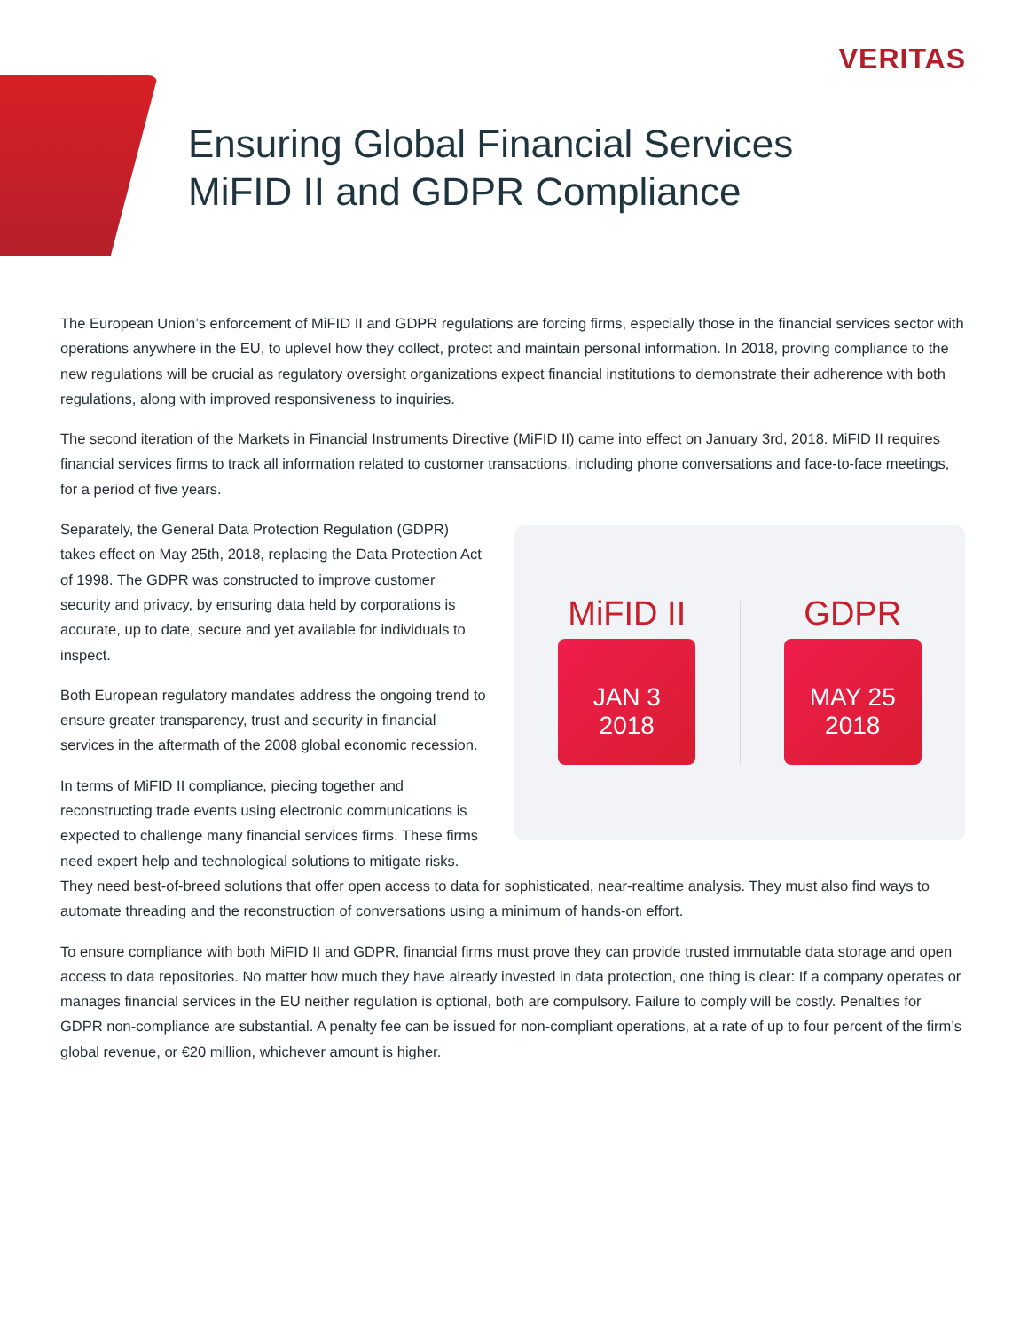VERITAS
Ensuring Global Financial Services
MiFID II and GDPR Compliance
The European Union’s enforcement of MiFID II and GDPR regulations are forcing firms, especially those in the financial services sector with operations anywhere in the EU, to uplevel how they collect, protect and maintain personal information. In 2018, proving compliance to the new regulations will be crucial as regulatory oversight organizations expect financial institutions to demonstrate their adherence with both regulations, along with improved responsiveness to inquiries.
The second iteration of the Markets in Financial Instruments Directive (MiFID II) came into effect on January 3rd, 2018. MiFID II requires financial services firms to track all information related to customer transactions, including phone conversations and face-to-face meetings, for a period of five years.
MiFID II
JAN 3
2018
GDPR
MAY 25
2018
Separately, the General Data Protection Regulation (GDPR) takes effect on May 25th, 2018, replacing the Data Protection Act of 1998. The GDPR was constructed to improve customer security and privacy, by ensuring data held by corporations is accurate, up to date, secure and yet available for individuals to inspect.
Both European regulatory mandates address the ongoing trend to ensure greater transparency, trust and security in financial services in the aftermath of the 2008 global economic recession.
In terms of MiFID II compliance, piecing together and reconstructing trade events using electronic communications is expected to challenge many financial services firms. These firms need expert help and technological solutions to mitigate risks. They need best-of-breed solutions that offer open access to data for sophisticated, near-realtime analysis. They must also find ways to automate threading and the reconstruction of conversations using a minimum of hands-on effort.
To ensure compliance with both MiFID II and GDPR, financial firms must prove they can provide trusted immutable data storage and open access to data repositories. No matter how much they have already invested in data protection, one thing is clear: If a company operates or manages financial services in the EU neither regulation is optional, both are compulsory. Failure to comply will be costly. Penalties for GDPR non-compliance are substantial. A penalty fee can be issued for non-compliant operations, at a rate of up to four percent of the firm’s global revenue, or €20 million, whichever amount is higher.